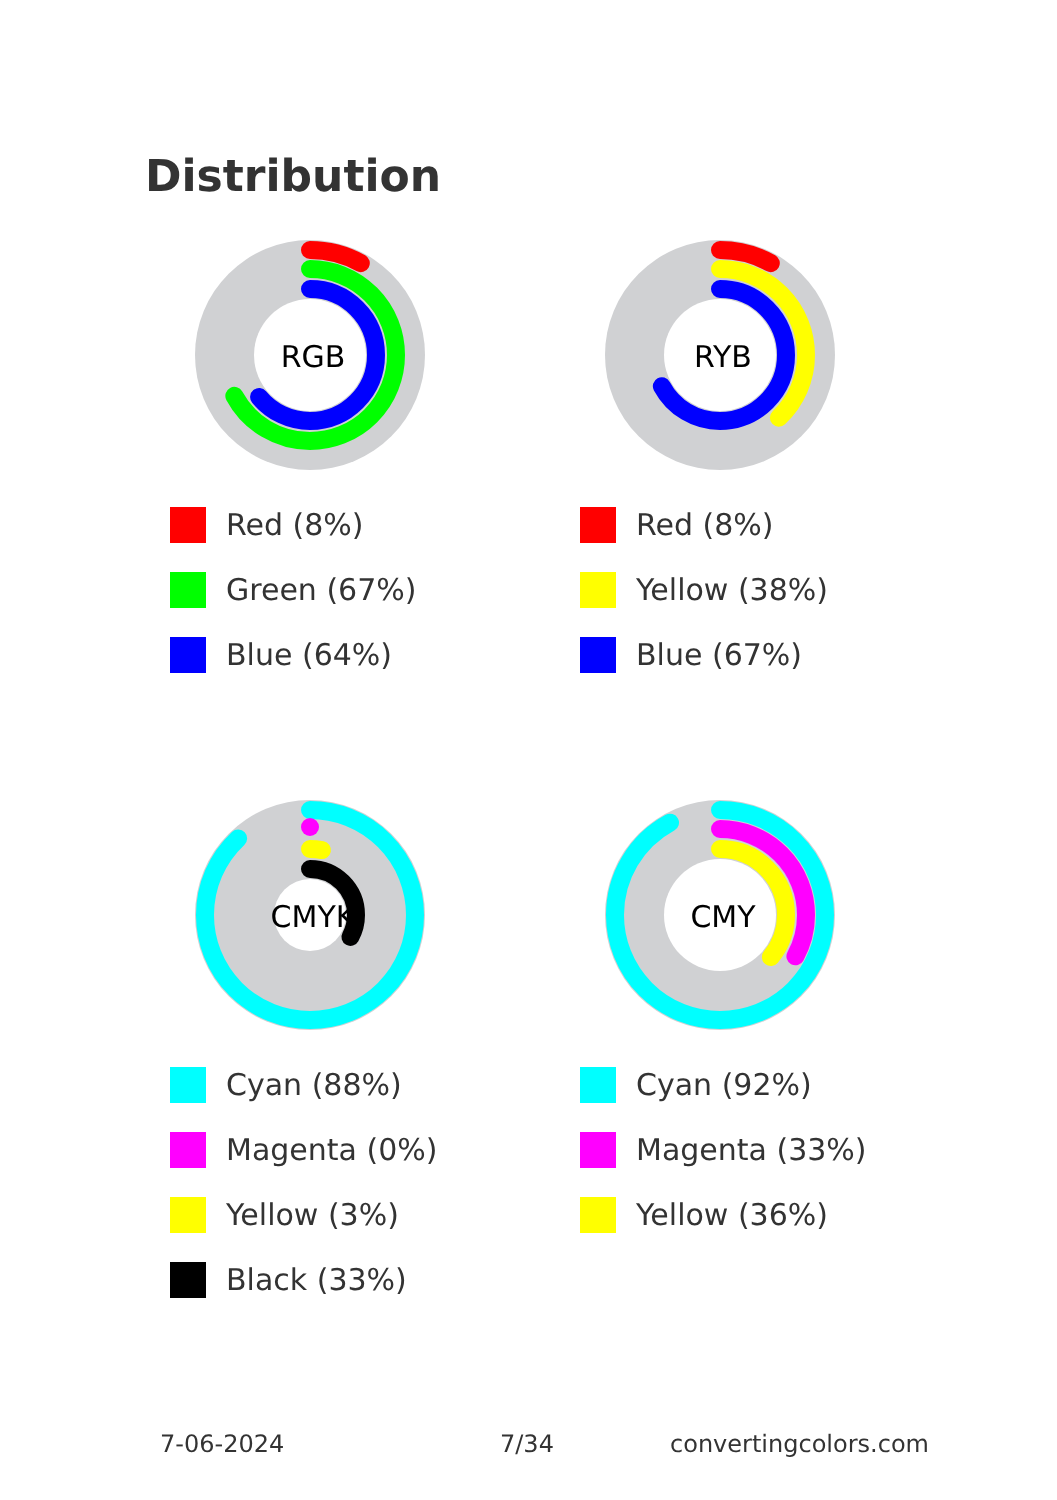Distribution
RGB
Red (8%)
Green (67%)
Blue (64%)
RYB
Red (8%)
Yellow (38%)
Blue (67%)
CMYK
Cyan (88%)
Magenta (0%)
Yellow (3%)
Black (33%)
CMY
Cyan (92%)
Magenta (33%)
Yellow (36%)
7-06-2024 7/34 convertingcolors.com